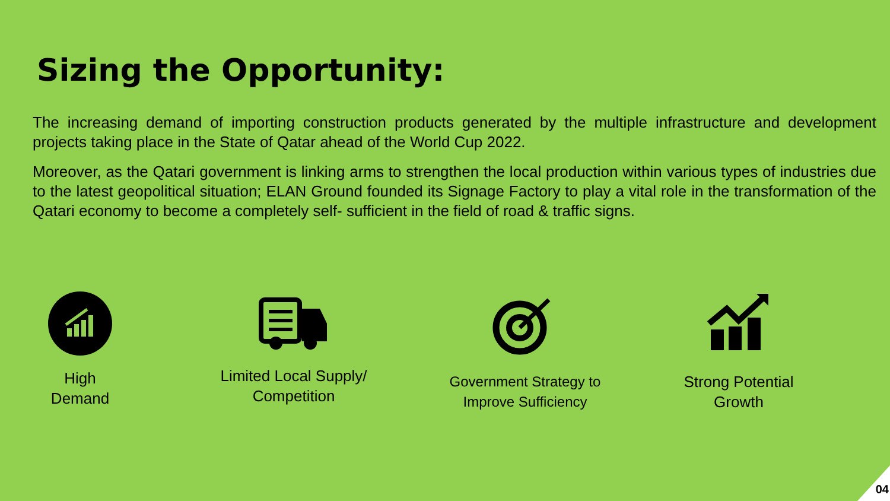Sizing the Opportunity:
The increasing demand of importing construction products generated by the multiple infrastructure and development projects taking place in the State of Qatar ahead of the World Cup 2022.
Moreover, as the Qatari government is linking arms to strengthen the local production within various types of industries due to the latest geopolitical situation; ELAN Ground founded its Signage Factory to play a vital role in the transformation of the Qatari economy to become a completely self- sufficient in the field of road & traffic signs.
High
Demand
Limited Local Supply/
Competition
Government Strategy to
Improve Sufficiency
Strong Potential
Growth
04